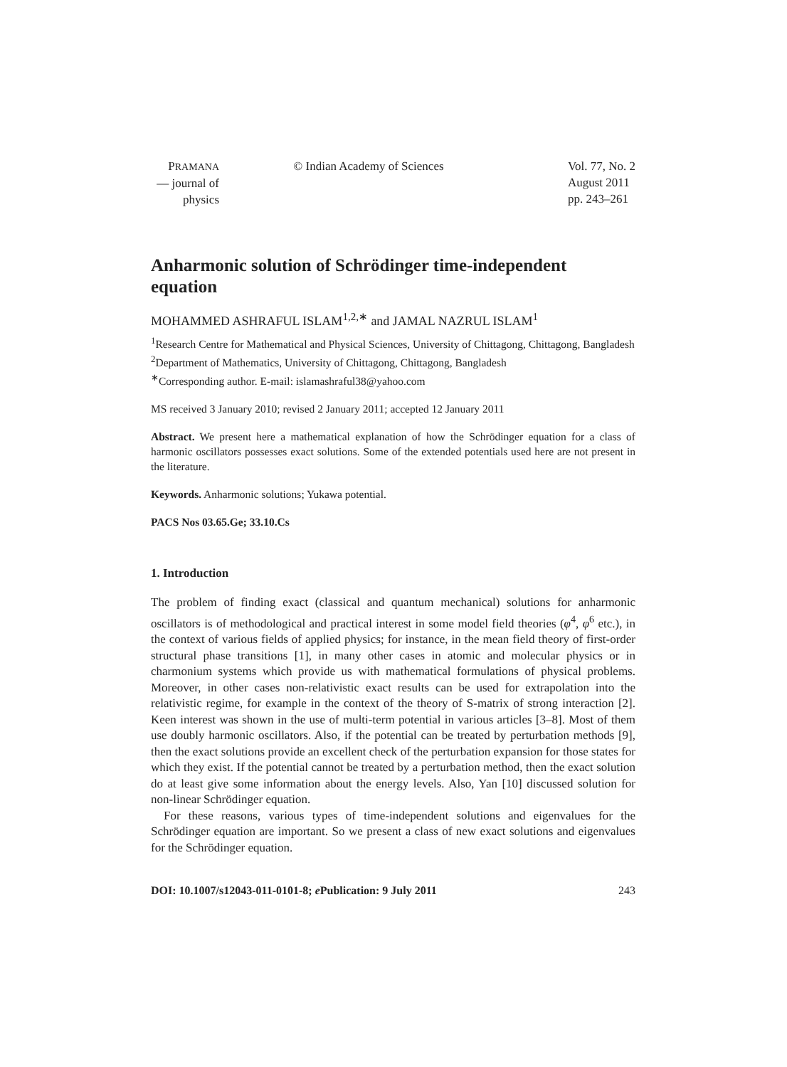PRAMANA
— journal of
physics
© Indian Academy of Sciences Vol. 77, No. 2
August 2011
pp. 243–261
Anharmonic solution of Schrödinger time-independent equation
MOHAMMED ASHRAFUL ISLAM<sup>1,2,∗</sup> and JAMAL NAZRUL ISLAM<sup>1</sup>
<sup>1</sup> Research Centre for Mathematical and Physical Sciences, University of Chittagong, Chittagong, Bangladesh
<sup>2</sup> Department of Mathematics, University of Chittagong, Chittagong, Bangladesh
<sup>∗</sup>Corresponding author. E-mail: islamashraful38@yahoo.com
MS received 3 January 2010; revised 2 January 2011; accepted 12 January 2011
Abstract. We present here a mathematical explanation of how the Schrödinger equation for a class of harmonic oscillators possesses exact solutions. Some of the extended potentials used here are not present in the literature.
Keywords. Anharmonic solutions; Yukawa potential.
PACS Nos 03.65.Ge; 33.10.Cs
1. Introduction
The problem of finding exact (classical and quantum mechanical) solutions for anharmonic oscillators is of methodological and practical interest in some model field theories (φ<sup>4</sup>, φ<sup>6</sup> etc.), in the context of various fields of applied physics; for instance, in the mean field theory of first-order structural phase transitions [1], in many other cases in atomic and molecular physics or in charmonium systems which provide us with mathematical formulations of physical problems. Moreover, in other cases non-relativistic exact results can be used for extrapolation into the relativistic regime, for example in the context of the theory of S-matrix of strong interaction [2]. Keen interest was shown in the use of multi-term potential in various articles [3–8]. Most of them use doubly harmonic oscillators. Also, if the potential can be treated by perturbation methods [9], then the exact solutions provide an excellent check of the perturbation expansion for those states for which they exist. If the potential cannot be treated by a perturbation method, then the exact solution do at least give some information about the energy levels. Also, Yan [10] discussed solution for non-linear Schrödinger equation.
For these reasons, various types of time-independent solutions and eigenvalues for the Schrödinger equation are important. So we present a class of new exact solutions and eigenvalues for the Schrödinger equation.
DOI: 10.1007/s12043-011-0101-8; e Publication: 9 July 2011 243